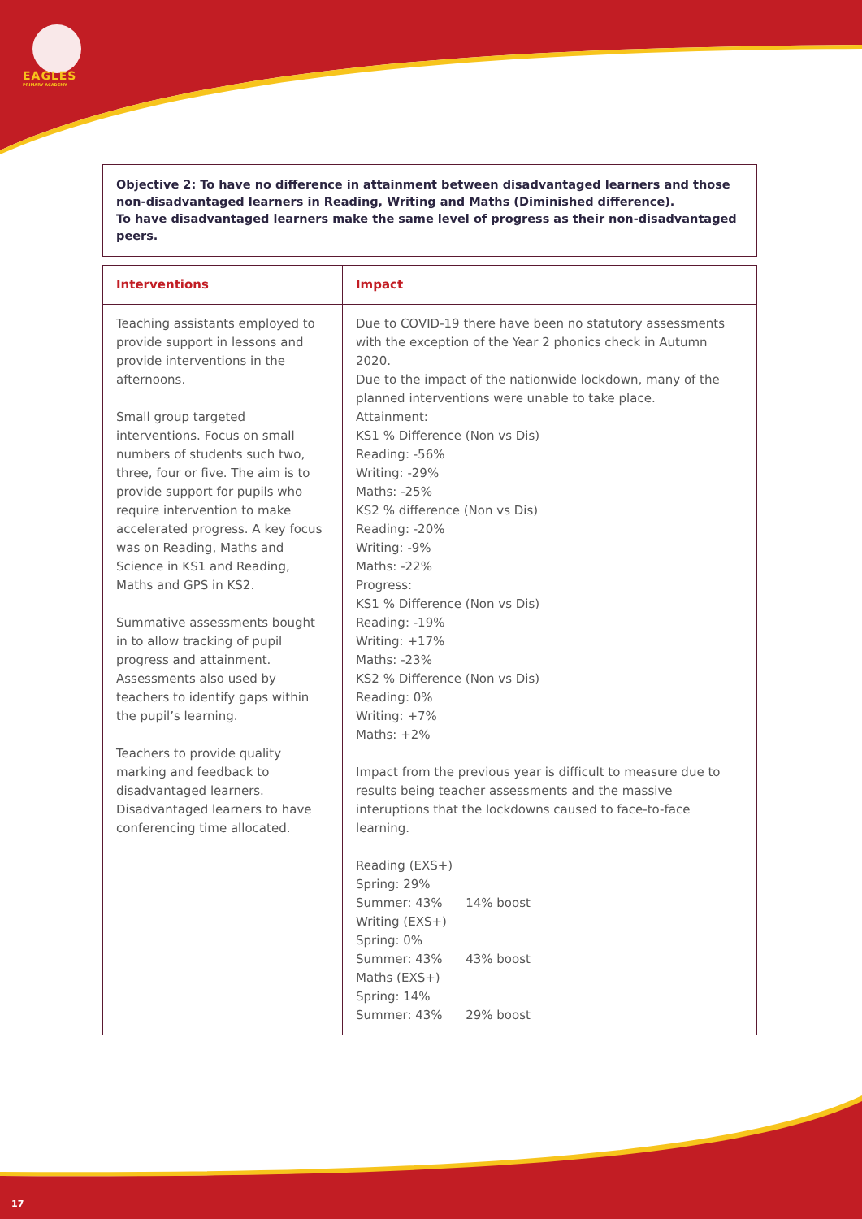EAGLES
PRIMARY ACADEMY
Objective 2: To have no difference in attainment between disadvantaged learners and those non-disadvantaged learners in Reading, Writing and Maths (Diminished difference).
To have disadvantaged learners make the same level of progress as their non-disadvantaged peers.
| Interventions | Impact |
| --- | --- |
| Teaching assistants employed to provide support in lessons and provide interventions in the afternoons. Small group targeted interventions. Focus on small numbers of students such two, three, four or five. The aim is to provide support for pupils who require intervention to make accelerated progress. A key focus was on Reading, Maths and Science in KS1 and Reading, Maths and GPS in KS2. Summative assessments bought in to allow tracking of pupil progress and attainment. Assessments also used by teachers to identify gaps within the pupil’s learning. Teachers to provide quality marking and feedback to disadvantaged learners. Disadvantaged learners to have conferencing time allocated. | Due to COVID-19 there have been no statutory assessments with the exception of the Year 2 phonics check in Autumn 2020. Due to the impact of the nationwide lockdown, many of the planned interventions were unable to take place. Attainment: KS1 % Difference (Non vs Dis) Reading: -56% Writing: -29% Maths: -25% KS2 % difference (Non vs Dis) Reading: -20% Writing: -9% Maths: -22% Progress: KS1 % Difference (Non vs Dis) Reading: -19% Writing: +17% Maths: -23% KS2 % Difference (Non vs Dis) Reading: 0% Writing: +7% Maths: +2% Impact from the previous year is difficult to measure due to results being teacher assessments and the massive interuptions that the lockdowns caused to face-to-face learning. Reading (EXS+) Spring: 29% Summer: 43% 14% boost Writing (EXS+) Spring: 0% Summer: 43% 43% boost Maths (EXS+) Spring: 14% Summer: 43% 29% boost |
17